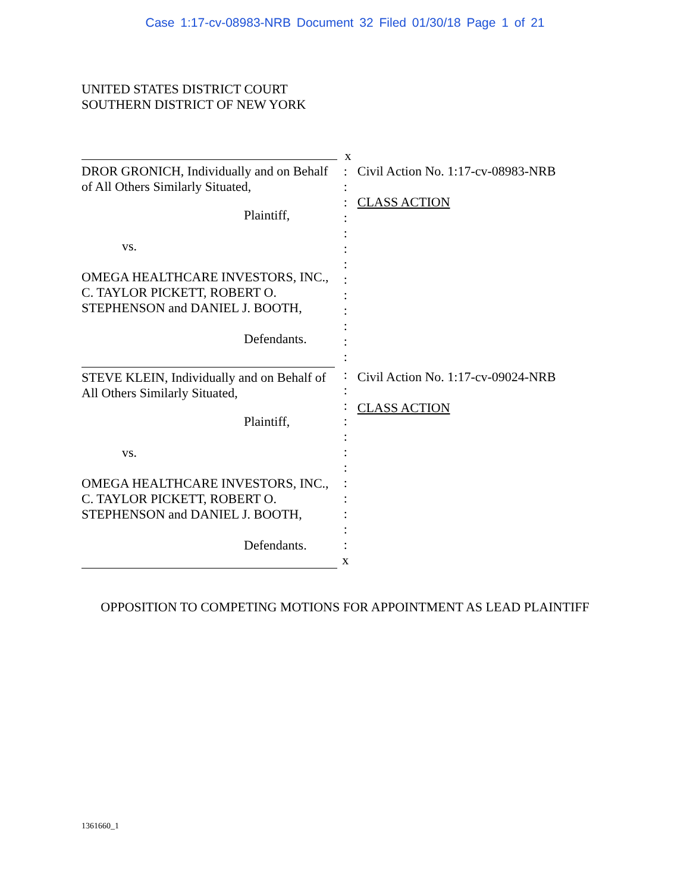Case 1:17-cv-08983-NRB Document 32 Filed 01/30/18 Page 1 of 21
UNITED STATES DISTRICT COURT
SOUTHERN DISTRICT OF NEW YORK
x
DROR GRONICH, Individually and on Behalf of All Others Similarly Situated,
Plaintiff,
vs.
OMEGA HEALTHCARE INVESTORS, INC., C. TAYLOR PICKETT, ROBERT O. STEPHENSON and DANIEL J. BOOTH,
Defendants.
:
:
:
:
:
:
:
:
:
:
:
:
:
Civil Action No. 1:17-cv-08983-NRB
CLASS ACTION
STEVE KLEIN, Individually and on Behalf of All Others Similarly Situated,
Plaintiff,
vs.
OMEGA HEALTHCARE INVESTORS, INC., C. TAYLOR PICKETT, ROBERT O. STEPHENSON and DANIEL J. BOOTH,
Defendants.
:
:
:
:
:
:
:
:
:
:
:
:
x
Civil Action No. 1:17-cv-09024-NRB
CLASS ACTION
OPPOSITION TO COMPETING MOTIONS FOR APPOINTMENT AS LEAD PLAINTIFF
1361660_1